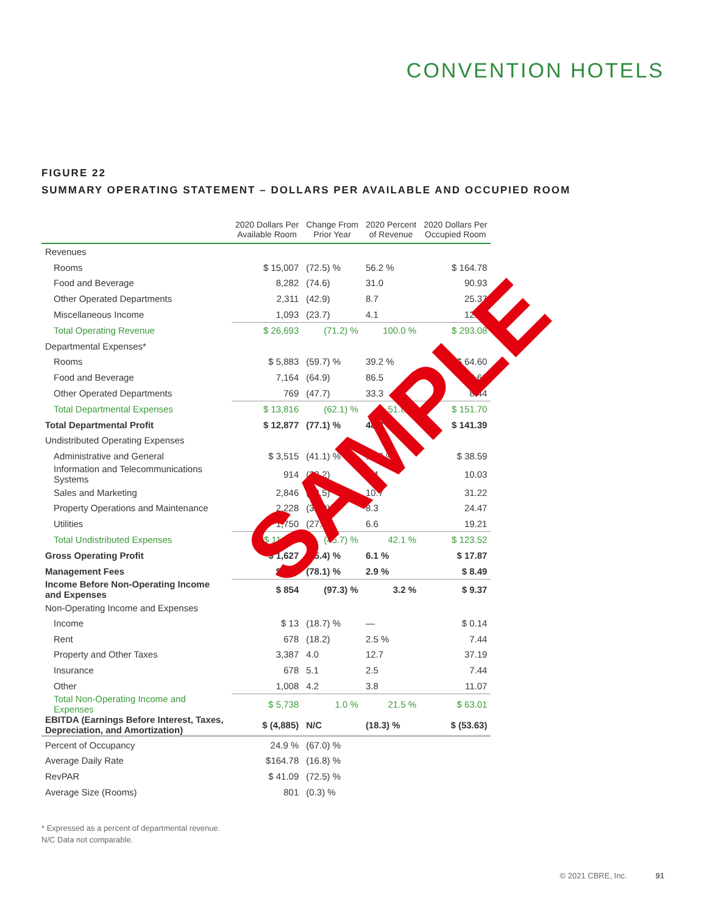CONVENTION HOTELS
FIGURE 22
SUMMARY OPERATING STATEMENT – DOLLARS PER AVAILABLE AND OCCUPIED ROOM
| | 2020 Dollars Per Available Room | Change From Prior Year | 2020 Percent of Revenue | 2020 Dollars Per Occupied Room |
| --- | --- | --- | --- | --- |
| Revenues | | | | |
| Rooms | $ 15,007 | (72.5) % | 56.2 % | $ 164.78 |
| Food and Beverage | 8,282 | (74.6) | 31.0 | 90.93 |
| Other Operated Departments | 2,311 | (42.9) | 8.7 | 25.37 |
| Miscellaneous Income | 1,093 | (23.7) | 4.1 | 12.00 |
| Total Operating Revenue | $ 26,693 | (71.2) % | 100.0 % | $ 293.08 |
| Departmental Expenses* | | | | |
| Rooms | $ 5,883 | (59.7) % | 39.2 % | $ 64.60 |
| Food and Beverage | 7,164 | (64.9) | 86.5 | 78.66 |
| Other Operated Departments | 769 | (47.7) | 33.3 | 8.44 |
| Total Departmental Expenses | $ 13,816 | (62.1) % | 51.8 % | $ 151.70 |
| Total Departmental Profit | $ 12,877 | (77.1) % | 48.2 % | $ 141.39 |
| Undistributed Operating Expenses | | | | |
| Administrative and General | $ 3,515 | (41.1) % | 13.2 % | $ 38.59 |
| Information and Telecommunications Systems | 914 | (33.2) | 3.4 | 10.03 |
| Sales and Marketing | 2,846 | (58.5) | 10.7 | 31.22 |
| Property Operations and Maintenance | 2,228 | (37.0) | 8.3 | 24.47 |
| Utilities | 1,750 | (27.1) | 6.6 | 19.21 |
| Total Undistributed Expenses | $ 11,253 | (45.7) % | 42.1 % | $ 123.52 |
| Gross Operating Profit | $ 1,627 | (95.4) % | 6.1 % | $ 17.87 |
| Management Fees | $ 773 | (78.1) % | 2.9 % | $ 8.49 |
| Income Before Non-Operating Income and Expenses | $ 854 | (97.3) % | 3.2 % | $ 9.37 |
| Non-Operating Income and Expenses | | | | |
| Income | $ 13 | (18.7) % | — | $ 0.14 |
| Rent | 678 | (18.2) | 2.5 % | 7.44 |
| Property and Other Taxes | 3,387 | 4.0 | 12.7 | 37.19 |
| Insurance | 678 | 5.1 | 2.5 | 7.44 |
| Other | 1,008 | 4.2 | 3.8 | 11.07 |
| Total Non-Operating Income and Expenses | $ 5,738 | 1.0 % | 21.5 % | $ 63.01 |
| EBITDA (Earnings Before Interest, Taxes, Depreciation, and Amortization) | $ (4,885) | N/C | (18.3) % | $ (53.63) |
| Percent of Occupancy | 24.9 % | (67.0) % | | |
| Average Daily Rate | $164.78 | (16.8) % | | |
| RevPAR | $ 41.09 | (72.5) % | | |
| Average Size (Rooms) | 801 | (0.3) % | | |
SAMPLE
* Expressed as a percent of departmental revenue.
N/C Data not comparable.
© 2021 CBRE, Inc. 91